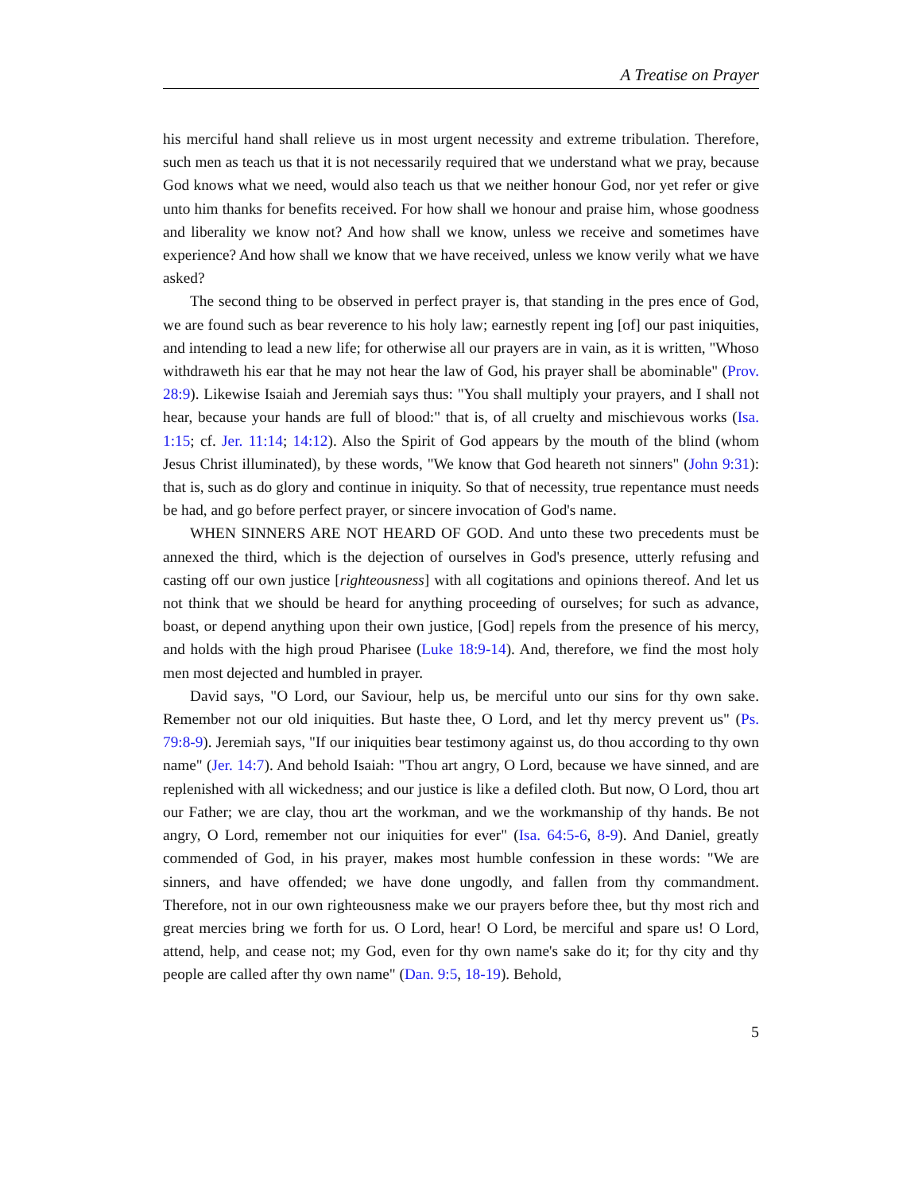A Treatise on Prayer
his merciful hand shall relieve us in most urgent necessity and extreme tribulation. Therefore, such men as teach us that it is not necessarily required that we understand what we pray, because God knows what we need, would also teach us that we neither honour God, nor yet refer or give unto him thanks for benefits received. For how shall we honour and praise him, whose goodness and liberality we know not? And how shall we know, unless we receive and sometimes have experience? And how shall we know that we have received, unless we know verily what we have asked?
The second thing to be observed in perfect prayer is, that standing in the pres ence of God, we are found such as bear reverence to his holy law; earnestly repent ing [of] our past iniquities, and intending to lead a new life; for otherwise all our prayers are in vain, as it is written, "Whoso withdraweth his ear that he may not hear the law of God, his prayer shall be abominable" (Prov. 28:9). Likewise Isaiah and Jeremiah says thus: "You shall multiply your prayers, and I shall not hear, because your hands are full of blood:" that is, of all cruelty and mischievous works (Isa. 1:15; cf. Jer. 11:14; 14:12). Also the Spirit of God appears by the mouth of the blind (whom Jesus Christ illuminated), by these words, "We know that God heareth not sinners" (John 9:31): that is, such as do glory and continue in iniquity. So that of necessity, true repentance must needs be had, and go before perfect prayer, or sincere invocation of God's name.
WHEN SINNERS ARE NOT HEARD OF GOD. And unto these two precedents must be annexed the third, which is the dejection of ourselves in God's presence, utterly refusing and casting off our own justice [righteousness] with all cogitations and opinions thereof. And let us not think that we should be heard for anything proceeding of ourselves; for such as advance, boast, or depend anything upon their own justice, [God] repels from the presence of his mercy, and holds with the high proud Pharisee (Luke 18:9-14). And, therefore, we find the most holy men most dejected and humbled in prayer.
David says, "O Lord, our Saviour, help us, be merciful unto our sins for thy own sake. Remember not our old iniquities. But haste thee, O Lord, and let thy mercy prevent us" (Ps. 79:8-9). Jeremiah says, "If our iniquities bear testimony against us, do thou according to thy own name" (Jer. 14:7). And behold Isaiah: "Thou art angry, O Lord, because we have sinned, and are replenished with all wickedness; and our justice is like a defiled cloth. But now, O Lord, thou art our Father; we are clay, thou art the workman, and we the workmanship of thy hands. Be not angry, O Lord, remember not our iniquities for ever" (Isa. 64:5-6, 8-9). And Daniel, greatly commended of God, in his prayer, makes most humble confession in these words: "We are sinners, and have offended; we have done ungodly, and fallen from thy commandment. Therefore, not in our own righteousness make we our prayers before thee, but thy most rich and great mercies bring we forth for us. O Lord, hear! O Lord, be merciful and spare us! O Lord, attend, help, and cease not; my God, even for thy own name's sake do it; for thy city and thy people are called after thy own name" (Dan. 9:5, 18-19). Behold,
5